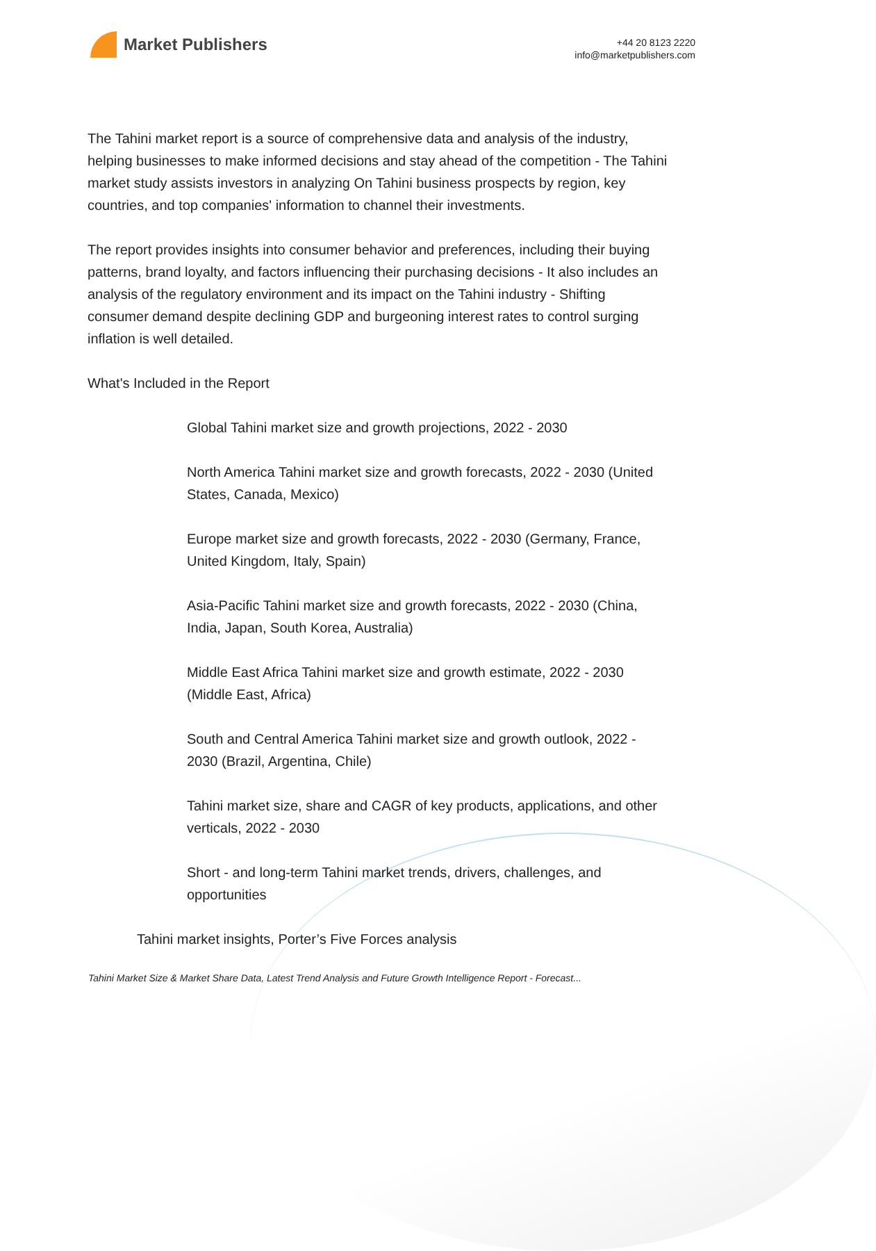Market Publishers
+44 20 8123 2220
info@marketpublishers.com
The Tahini market report is a source of comprehensive data and analysis of the industry, helping businesses to make informed decisions and stay ahead of the competition - The Tahini market study assists investors in analyzing On Tahini business prospects by region, key countries, and top companies' information to channel their investments.
The report provides insights into consumer behavior and preferences, including their buying patterns, brand loyalty, and factors influencing their purchasing decisions - It also includes an analysis of the regulatory environment and its impact on the Tahini industry - Shifting consumer demand despite declining GDP and burgeoning interest rates to control surging inflation is well detailed.
What's Included in the Report
Global Tahini market size and growth projections, 2022 - 2030
North America Tahini market size and growth forecasts, 2022 - 2030 (United States, Canada, Mexico)
Europe market size and growth forecasts, 2022 - 2030 (Germany, France, United Kingdom, Italy, Spain)
Asia-Pacific Tahini market size and growth forecasts, 2022 - 2030 (China, India, Japan, South Korea, Australia)
Middle East Africa Tahini market size and growth estimate, 2022 - 2030 (Middle East, Africa)
South and Central America Tahini market size and growth outlook, 2022 - 2030 (Brazil, Argentina, Chile)
Tahini market size, share and CAGR of key products, applications, and other verticals, 2022 - 2030
Short - and long-term Tahini market trends, drivers, challenges, and opportunities
Tahini market insights, Porter’s Five Forces analysis
Tahini Market Size & Market Share Data, Latest Trend Analysis and Future Growth Intelligence Report - Forecast...